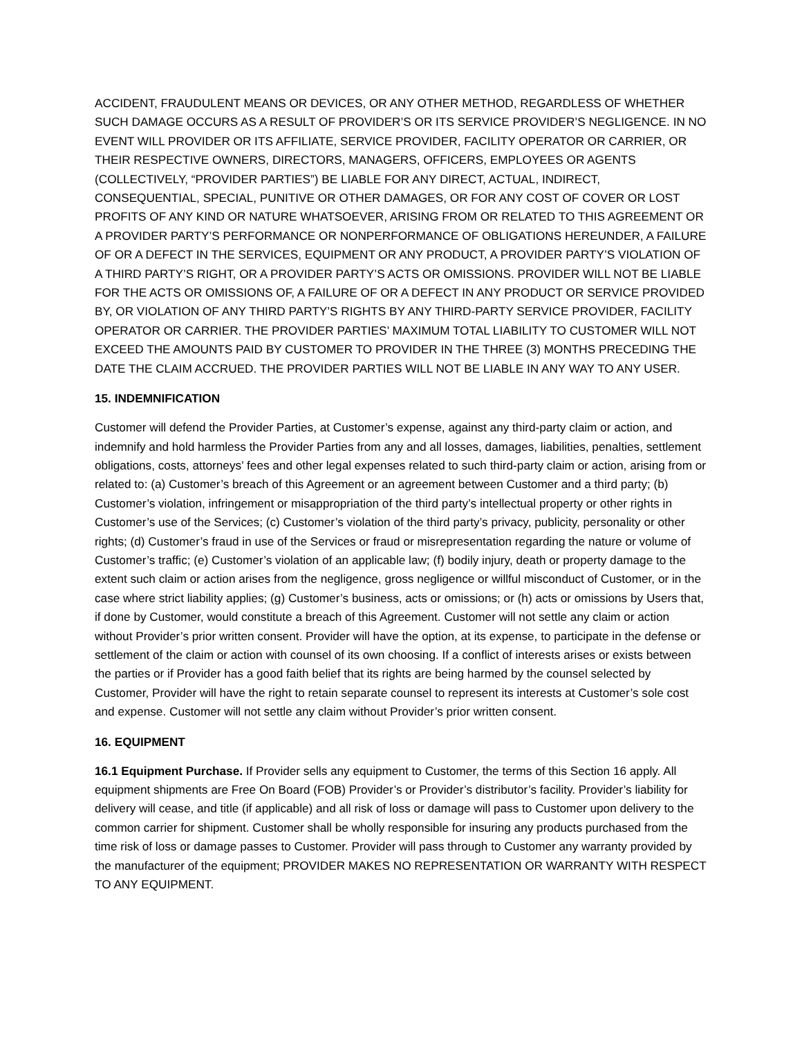ACCIDENT, FRAUDULENT MEANS OR DEVICES, OR ANY OTHER METHOD, REGARDLESS OF WHETHER SUCH DAMAGE OCCURS AS A RESULT OF PROVIDER’S OR ITS SERVICE PROVIDER’S NEGLIGENCE. IN NO EVENT WILL PROVIDER OR ITS AFFILIATE, SERVICE PROVIDER, FACILITY OPERATOR OR CARRIER, OR THEIR RESPECTIVE OWNERS, DIRECTORS, MANAGERS, OFFICERS, EMPLOYEES OR AGENTS (COLLECTIVELY, “PROVIDER PARTIES”) BE LIABLE FOR ANY DIRECT, ACTUAL, INDIRECT, CONSEQUENTIAL, SPECIAL, PUNITIVE OR OTHER DAMAGES, OR FOR ANY COST OF COVER OR LOST PROFITS OF ANY KIND OR NATURE WHATSOEVER, ARISING FROM OR RELATED TO THIS AGREEMENT OR A PROVIDER PARTY’S PERFORMANCE OR NONPERFORMANCE OF OBLIGATIONS HEREUNDER, A FAILURE OF OR A DEFECT IN THE SERVICES, EQUIPMENT OR ANY PRODUCT, A PROVIDER PARTY’S VIOLATION OF A THIRD PARTY’S RIGHT, OR A PROVIDER PARTY’S ACTS OR OMISSIONS. PROVIDER WILL NOT BE LIABLE FOR THE ACTS OR OMISSIONS OF, A FAILURE OF OR A DEFECT IN ANY PRODUCT OR SERVICE PROVIDED BY, OR VIOLATION OF ANY THIRD PARTY’S RIGHTS BY ANY THIRD-PARTY SERVICE PROVIDER, FACILITY OPERATOR OR CARRIER. THE PROVIDER PARTIES’ MAXIMUM TOTAL LIABILITY TO CUSTOMER WILL NOT EXCEED THE AMOUNTS PAID BY CUSTOMER TO PROVIDER IN THE THREE (3) MONTHS PRECEDING THE DATE THE CLAIM ACCRUED. THE PROVIDER PARTIES WILL NOT BE LIABLE IN ANY WAY TO ANY USER.
15. INDEMNIFICATION
Customer will defend the Provider Parties, at Customer’s expense, against any third-party claim or action, and indemnify and hold harmless the Provider Parties from any and all losses, damages, liabilities, penalties, settlement obligations, costs, attorneys’ fees and other legal expenses related to such third-party claim or action, arising from or related to: (a) Customer’s breach of this Agreement or an agreement between Customer and a third party; (b) Customer’s violation, infringement or misappropriation of the third party’s intellectual property or other rights in Customer’s use of the Services; (c) Customer’s violation of the third party’s privacy, publicity, personality or other rights; (d) Customer’s fraud in use of the Services or fraud or misrepresentation regarding the nature or volume of Customer’s traffic; (e) Customer’s violation of an applicable law; (f) bodily injury, death or property damage to the extent such claim or action arises from the negligence, gross negligence or willful misconduct of Customer, or in the case where strict liability applies; (g) Customer’s business, acts or omissions; or (h) acts or omissions by Users that, if done by Customer, would constitute a breach of this Agreement. Customer will not settle any claim or action without Provider’s prior written consent. Provider will have the option, at its expense, to participate in the defense or settlement of the claim or action with counsel of its own choosing. If a conflict of interests arises or exists between the parties or if Provider has a good faith belief that its rights are being harmed by the counsel selected by Customer, Provider will have the right to retain separate counsel to represent its interests at Customer’s sole cost and expense. Customer will not settle any claim without Provider’s prior written consent.
16. EQUIPMENT
16.1 Equipment Purchase. If Provider sells any equipment to Customer, the terms of this Section 16 apply. All equipment shipments are Free On Board (FOB) Provider’s or Provider’s distributor’s facility. Provider’s liability for delivery will cease, and title (if applicable) and all risk of loss or damage will pass to Customer upon delivery to the common carrier for shipment. Customer shall be wholly responsible for insuring any products purchased from the time risk of loss or damage passes to Customer. Provider will pass through to Customer any warranty provided by the manufacturer of the equipment; PROVIDER MAKES NO REPRESENTATION OR WARRANTY WITH RESPECT TO ANY EQUIPMENT.